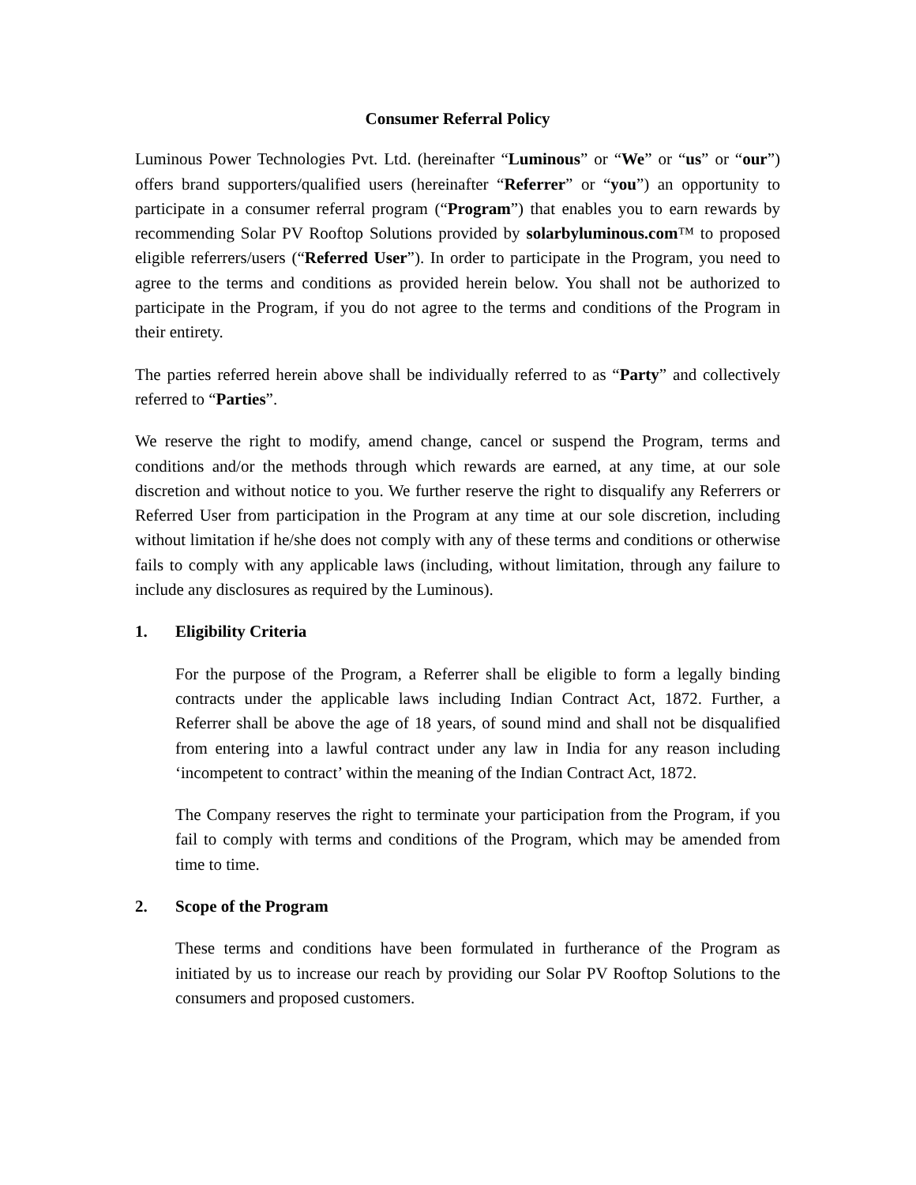Consumer Referral Policy
Luminous Power Technologies Pvt. Ltd. (hereinafter “Luminous” or “We” or “us” or “our”) offers brand supporters/qualified users (hereinafter “Referrer” or “you”) an opportunity to participate in a consumer referral program (“Program”) that enables you to earn rewards by recommending Solar PV Rooftop Solutions provided by solarbyluminous.com™ to proposed eligible referrers/users (“Referred User”). In order to participate in the Program, you need to agree to the terms and conditions as provided herein below. You shall not be authorized to participate in the Program, if you do not agree to the terms and conditions of the Program in their entirety.
The parties referred herein above shall be individually referred to as “Party” and collectively referred to “Parties”.
We reserve the right to modify, amend change, cancel or suspend the Program, terms and conditions and/or the methods through which rewards are earned, at any time, at our sole discretion and without notice to you. We further reserve the right to disqualify any Referrers or Referred User from participation in the Program at any time at our sole discretion, including without limitation if he/she does not comply with any of these terms and conditions or otherwise fails to comply with any applicable laws (including, without limitation, through any failure to include any disclosures as required by the Luminous).
1. Eligibility Criteria
For the purpose of the Program, a Referrer shall be eligible to form a legally binding contracts under the applicable laws including Indian Contract Act, 1872. Further, a Referrer shall be above the age of 18 years, of sound mind and shall not be disqualified from entering into a lawful contract under any law in India for any reason including ‘incompetent to contract’ within the meaning of the Indian Contract Act, 1872.
The Company reserves the right to terminate your participation from the Program, if you fail to comply with terms and conditions of the Program, which may be amended from time to time.
2. Scope of the Program
These terms and conditions have been formulated in furtherance of the Program as initiated by us to increase our reach by providing our Solar PV Rooftop Solutions to the consumers and proposed customers.